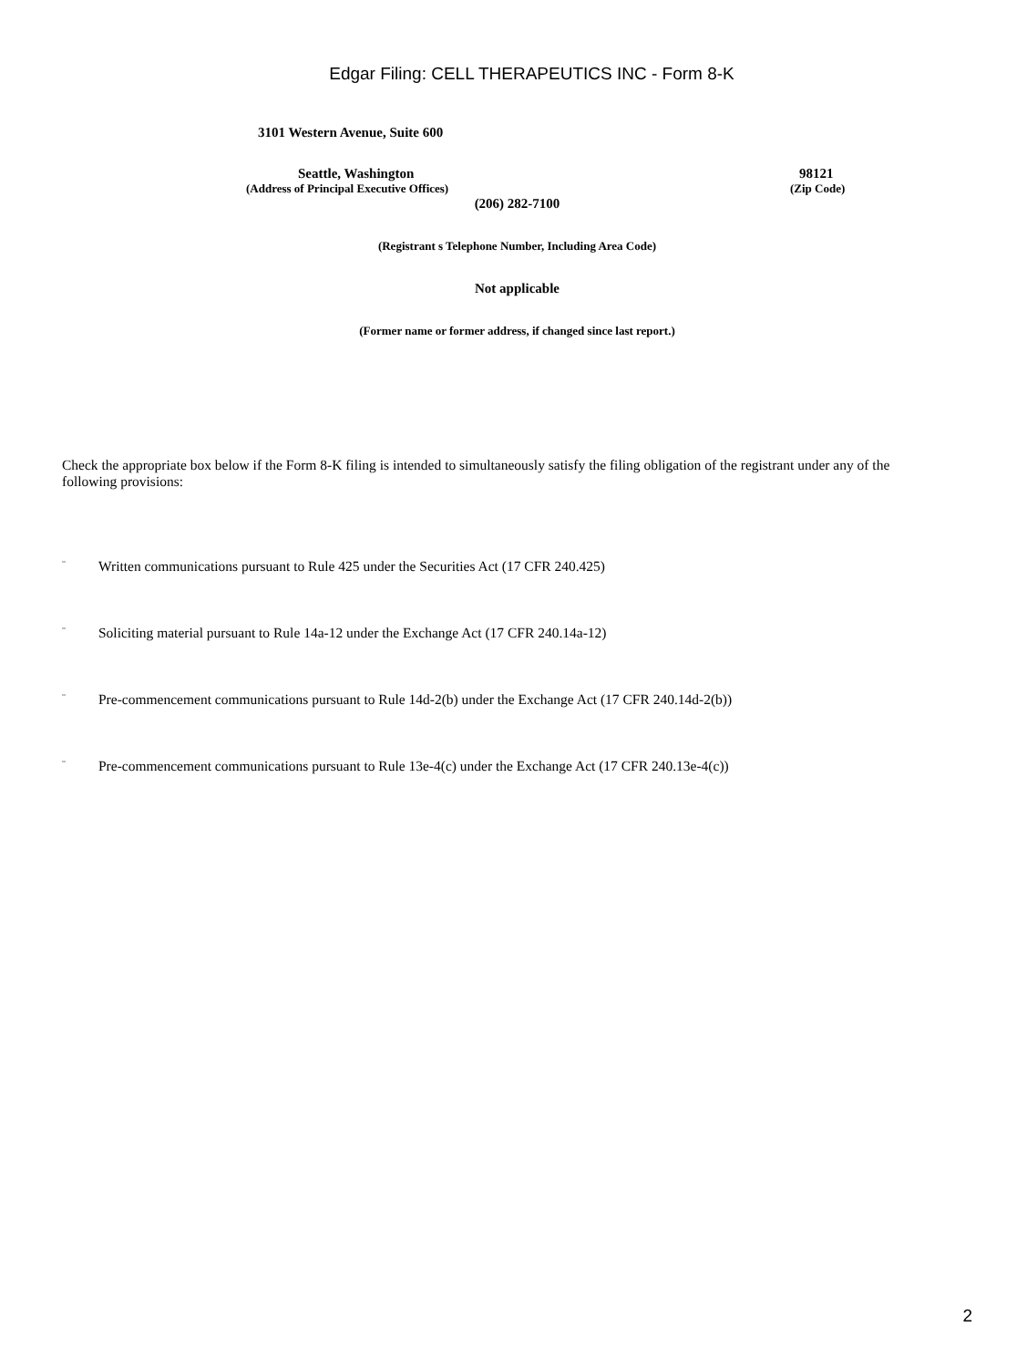Edgar Filing: CELL THERAPEUTICS INC - Form 8-K
3101 Western Avenue, Suite 600
Seattle, Washington 98121
(Address of Principal Executive Offices) (Zip Code)
(206) 282-7100
(Registrant s Telephone Number, Including Area Code)
Not applicable
(Former name or former address, if changed since last report.)
Check the appropriate box below if the Form 8-K filing is intended to simultaneously satisfy the filing obligation of the registrant under any of the following provisions:
¨ Written communications pursuant to Rule 425 under the Securities Act (17 CFR 240.425)
¨ Soliciting material pursuant to Rule 14a-12 under the Exchange Act (17 CFR 240.14a-12)
¨ Pre-commencement communications pursuant to Rule 14d-2(b) under the Exchange Act (17 CFR 240.14d-2(b))
¨ Pre-commencement communications pursuant to Rule 13e-4(c) under the Exchange Act (17 CFR 240.13e-4(c))
2